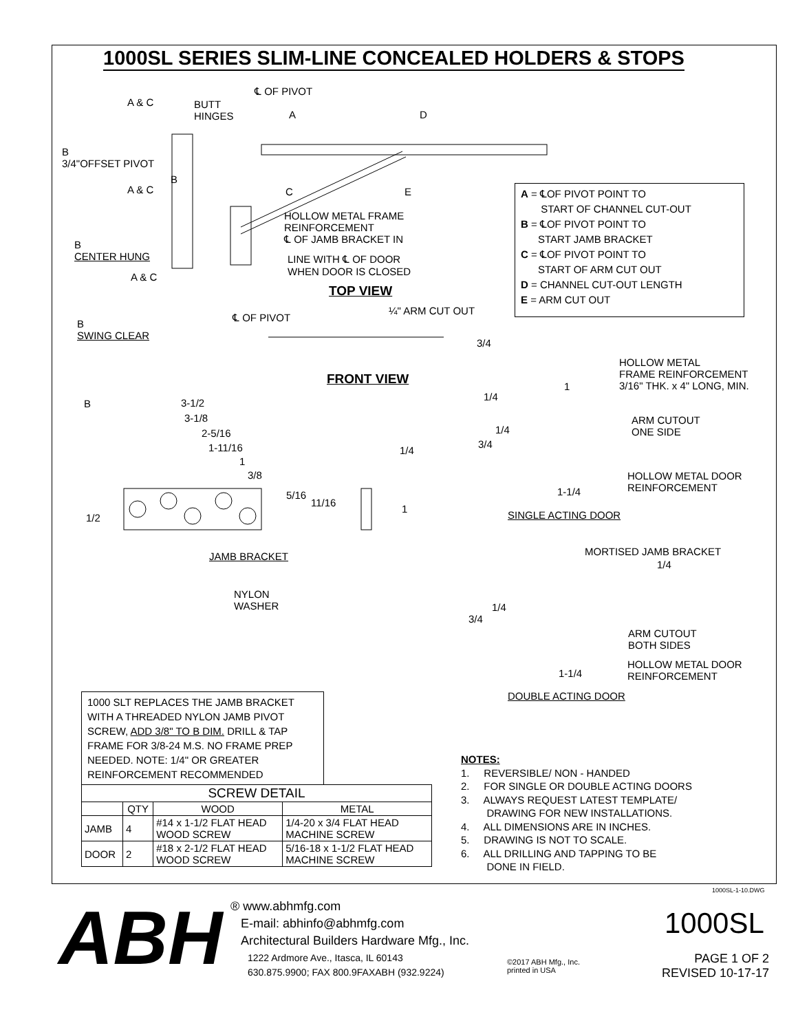1000SL SERIES SLIM-LINE CONCEALED HOLDERS & STOPS
℄ OF PIVOT
A & C
BUTT
HINGES
A D
B
3/4"OFFSET PIVOT
B
A & C C E
A = ℄OF PIVOT POINT TO
START OF CHANNEL CUT-OUT
B = ℄OF PIVOT POINT TO
START JAMB BRACKET
C = ℄OF PIVOT POINT TO
START OF ARM CUT OUT
D = CHANNEL CUT-OUT LENGTH
E = ARM CUT OUT
HOLLOW METAL FRAME
REINFORCEMENT
℄ OF JAMB BRACKET IN
B
CENTER HUNG
LINE WITH ℄ OF DOOR
WHEN DOOR IS CLOSED
A & C
TOP VIEW
¼" ARM CUT OUT
℄ OF PIVOT
B
SWING CLEAR
3/4
HOLLOW METAL
FRAME REINFORCEMENT
3/16" THK. x 4" LONG, MIN.
FRONT VIEW 1
1/4
B 3-1/2
3-1/8
ARM CUTOUT
ONE SIDE
2-5/16 1/4
3/4
1-11/16 1/4
1
3/8
HOLLOW METAL DOOR
REINFORCEMENT
1-1/4
5/16
11/16
1
1/2 SINGLE ACTING DOOR
MORTISED JAMB BRACKET
JAMB BRACKET
1/4
NYLON
WASHER
1/4
3/4
ARM CUTOUT
BOTH SIDES
HOLLOW METAL DOOR
REINFORCEMENT
1-1/4
DOUBLE ACTING DOOR
1000 SLT REPLACES THE JAMB BRACKET WITH A THREADED NYLON JAMB PIVOT SCREW, ADD 3/8" TO B DIM. DRILL & TAP FRAME FOR 3/8-24 M.S. NO FRAME PREP NEEDED. NOTE: 1/4" OR GREATER REINFORCEMENT RECOMMENDED
| SCREW DETAIL | | | |
| --- | --- | --- | --- |
| | QTY | WOOD | METAL |
| JAMB | 4 | #14 x 1-1/2 FLAT HEAD WOOD SCREW | 1/4-20 x 3/4 FLAT HEAD MACHINE SCREW |
| DOOR | 2 | #18 x 2-1/2 FLAT HEAD WOOD SCREW | 5/16-18 x 1-1/2 FLAT HEAD MACHINE SCREW |
NOTES:
1. REVERSIBLE/ NON - HANDED
2. FOR SINGLE OR DOUBLE ACTING DOORS
3. ALWAYS REQUEST LATEST TEMPLATE/
DRAWING FOR NEW INSTALLATIONS.
4. ALL DIMENSIONS ARE IN INCHES.
5. DRAWING IS NOT TO SCALE.
6. ALL DRILLING AND TAPPING TO BE
DONE IN FIELD.
1000SL-1-10.DWG
ABH
® www.abhmfg.com
E-mail: abhinfo@abhmfg.com
Architectural Builders Hardware Mfg., Inc.
1222 Ardmore Ave., Itasca, IL 60143
630.875.9900; FAX 800.9FAXABH (932.9224)
©2017 ABH Mfg., Inc.
printed in USA
1000SL
PAGE 1 OF 2
REVISED 10-17-17